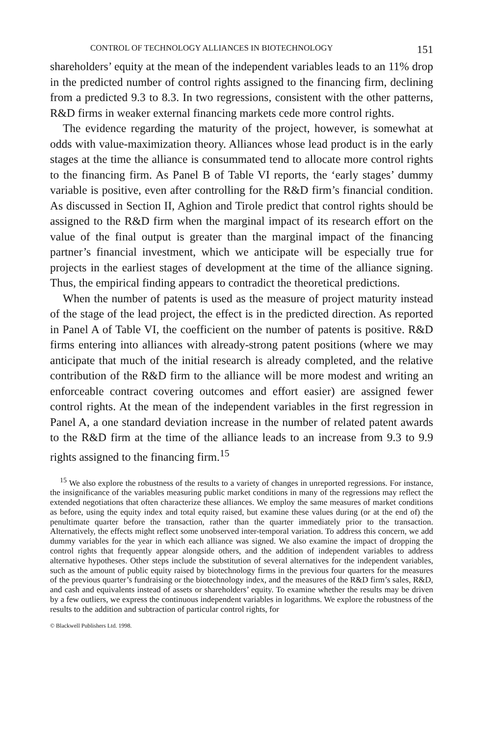CONTROL OF TECHNOLOGY ALLIANCES IN BIOTECHNOLOGY 151
shareholders’ equity at the mean of the independent variables leads to an 11% drop in the predicted number of control rights assigned to the financing firm, declining from a predicted 9.3 to 8.3. In two regressions, consistent with the other patterns, R&D firms in weaker external financing markets cede more control rights.
The evidence regarding the maturity of the project, however, is somewhat at odds with value-maximization theory. Alliances whose lead product is in the early stages at the time the alliance is consummated tend to allocate more control rights to the financing firm. As Panel B of Table VI reports, the ‘early stages’ dummy variable is positive, even after controlling for the R&D firm’s financial condition. As discussed in Section II, Aghion and Tirole predict that control rights should be assigned to the R&D firm when the marginal impact of its research effort on the value of the final output is greater than the marginal impact of the financing partner’s financial investment, which we anticipate will be especially true for projects in the earliest stages of development at the time of the alliance signing. Thus, the empirical finding appears to contradict the theoretical predictions.
When the number of patents is used as the measure of project maturity instead of the stage of the lead project, the effect is in the predicted direction. As reported in Panel A of Table VI, the coefficient on the number of patents is positive. R&D firms entering into alliances with already-strong patent positions (where we may anticipate that much of the initial research is already completed, and the relative contribution of the R&D firm to the alliance will be more modest and writing an enforceable contract covering outcomes and effort easier) are assigned fewer control rights. At the mean of the independent variables in the first regression in Panel A, a one standard deviation increase in the number of related patent awards to the R&D firm at the time of the alliance leads to an increase from 9.3 to 9.9 rights assigned to the financing firm.<sup>15</sup>
<sup>15</sup> We also explore the robustness of the results to a variety of changes in unreported regressions. For instance, the insignificance of the variables measuring public market conditions in many of the regressions may reflect the extended negotiations that often characterize these alliances. We employ the same measures of market conditions as before, using the equity index and total equity raised, but examine these values during (or at the end of) the penultimate quarter before the transaction, rather than the quarter immediately prior to the transaction. Alternatively, the effects might reflect some unobserved inter-temporal variation. To address this concern, we add dummy variables for the year in which each alliance was signed. We also examine the impact of dropping the control rights that frequently appear alongside others, and the addition of independent variables to address alternative hypotheses. Other steps include the substitution of several alternatives for the independent variables, such as the amount of public equity raised by biotechnology firms in the previous four quarters for the measures of the previous quarter’s fundraising or the biotechnology index, and the measures of the R&D firm’s sales, R&D, and cash and equivalents instead of assets or shareholders’ equity. To examine whether the results may be driven by a few outliers, we express the continuous independent variables in logarithms. We explore the robustness of the results to the addition and subtraction of particular control rights, for
© Blackwell Publishers Ltd. 1998.